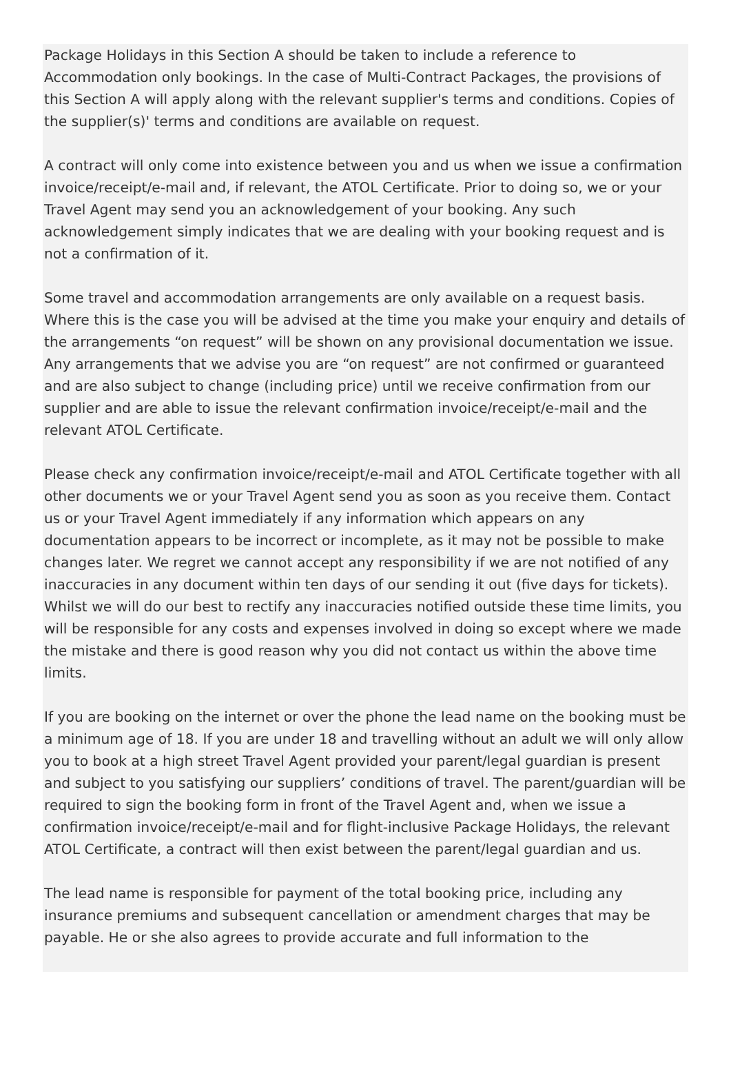Package Holidays in this Section A should be taken to include a reference to Accommodation only bookings. In the case of Multi-Contract Packages, the provisions of this Section A will apply along with the relevant supplier's terms and conditions. Copies of the supplier(s)' terms and conditions are available on request.
A contract will only come into existence between you and us when we issue a confirmation invoice/receipt/e-mail and, if relevant, the ATOL Certificate. Prior to doing so, we or your Travel Agent may send you an acknowledgement of your booking. Any such acknowledgement simply indicates that we are dealing with your booking request and is not a confirmation of it.
Some travel and accommodation arrangements are only available on a request basis. Where this is the case you will be advised at the time you make your enquiry and details of the arrangements “on request” will be shown on any provisional documentation we issue. Any arrangements that we advise you are “on request” are not confirmed or guaranteed and are also subject to change (including price) until we receive confirmation from our supplier and are able to issue the relevant confirmation invoice/receipt/e-mail and the relevant ATOL Certificate.
Please check any confirmation invoice/receipt/e-mail and ATOL Certificate together with all other documents we or your Travel Agent send you as soon as you receive them. Contact us or your Travel Agent immediately if any information which appears on any documentation appears to be incorrect or incomplete, as it may not be possible to make changes later. We regret we cannot accept any responsibility if we are not notified of any inaccuracies in any document within ten days of our sending it out (five days for tickets). Whilst we will do our best to rectify any inaccuracies notified outside these time limits, you will be responsible for any costs and expenses involved in doing so except where we made the mistake and there is good reason why you did not contact us within the above time limits.
If you are booking on the internet or over the phone the lead name on the booking must be a minimum age of 18. If you are under 18 and travelling without an adult we will only allow you to book at a high street Travel Agent provided your parent/legal guardian is present and subject to you satisfying our suppliers’ conditions of travel. The parent/guardian will be required to sign the booking form in front of the Travel Agent and, when we issue a confirmation invoice/receipt/e-mail and for flight-inclusive Package Holidays, the relevant ATOL Certificate, a contract will then exist between the parent/legal guardian and us.
The lead name is responsible for payment of the total booking price, including any insurance premiums and subsequent cancellation or amendment charges that may be payable. He or she also agrees to provide accurate and full information to the